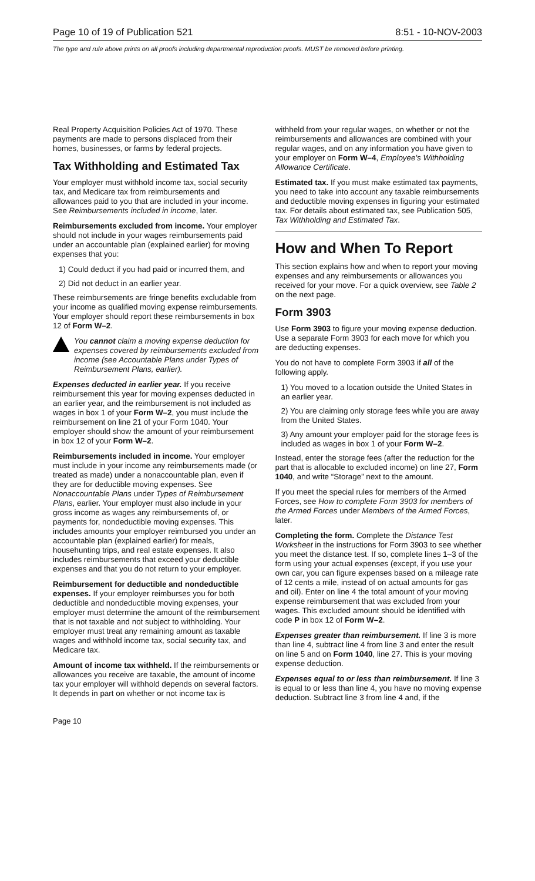Page 10 of 19 of Publication 521 8:51 - 10-NOV-2003
The type and rule above prints on all proofs including departmental reproduction proofs. MUST be removed before printing.
Real Property Acquisition Policies Act of 1970. These payments are made to persons displaced from their homes, businesses, or farms by federal projects.
Tax Withholding and Estimated Tax
Your employer must withhold income tax, social security tax, and Medicare tax from reimbursements and allowances paid to you that are included in your income. See Reimbursements included in income, later.
Reimbursements excluded from income. Your employer should not include in your wages reimbursements paid under an accountable plan (explained earlier) for moving expenses that you:
1) Could deduct if you had paid or incurred them, and
2) Did not deduct in an earlier year.
These reimbursements are fringe benefits excludable from your income as qualified moving expense reimbursements. Your employer should report these reimbursements in box 12 of Form W–2.
You cannot claim a moving expense deduction for expenses covered by reimbursements excluded from income (see Accountable Plans under Types of Reimbursement Plans, earlier).
Expenses deducted in earlier year. If you receive reimbursement this year for moving expenses deducted in an earlier year, and the reimbursement is not included as wages in box 1 of your Form W–2, you must include the reimbursement on line 21 of your Form 1040. Your employer should show the amount of your reimbursement in box 12 of your Form W–2.
Reimbursements included in income. Your employer must include in your income any reimbursements made (or treated as made) under a nonaccountable plan, even if they are for deductible moving expenses. See Nonaccountable Plans under Types of Reimbursement Plans, earlier. Your employer must also include in your gross income as wages any reimbursements of, or payments for, nondeductible moving expenses. This includes amounts your employer reimbursed you under an accountable plan (explained earlier) for meals, househunting trips, and real estate expenses. It also includes reimbursements that exceed your deductible expenses and that you do not return to your employer.
Reimbursement for deductible and nondeductible expenses. If your employer reimburses you for both deductible and nondeductible moving expenses, your employer must determine the amount of the reimbursement that is not taxable and not subject to withholding. Your employer must treat any remaining amount as taxable wages and withhold income tax, social security tax, and Medicare tax.
Amount of income tax withheld. If the reimbursements or allowances you receive are taxable, the amount of income tax your employer will withhold depends on several factors. It depends in part on whether or not income tax is
withheld from your regular wages, on whether or not the reimbursements and allowances are combined with your regular wages, and on any information you have given to your employer on Form W–4, Employee's Withholding Allowance Certificate.
Estimated tax. If you must make estimated tax payments, you need to take into account any taxable reimbursements and deductible moving expenses in figuring your estimated tax. For details about estimated tax, see Publication 505, Tax Withholding and Estimated Tax.
How and When To Report
This section explains how and when to report your moving expenses and any reimbursements or allowances you received for your move. For a quick overview, see Table 2 on the next page.
Form 3903
Use Form 3903 to figure your moving expense deduction. Use a separate Form 3903 for each move for which you are deducting expenses.
You do not have to complete Form 3903 if all of the following apply.
1) You moved to a location outside the United States in an earlier year.
2) You are claiming only storage fees while you are away from the United States.
3) Any amount your employer paid for the storage fees is included as wages in box 1 of your Form W–2.
Instead, enter the storage fees (after the reduction for the part that is allocable to excluded income) on line 27, Form 1040, and write “Storage” next to the amount.
If you meet the special rules for members of the Armed Forces, see How to complete Form 3903 for members of the Armed Forces under Members of the Armed Forces, later.
Completing the form. Complete the Distance Test Worksheet in the instructions for Form 3903 to see whether you meet the distance test. If so, complete lines 1–3 of the form using your actual expenses (except, if you use your own car, you can figure expenses based on a mileage rate of 12 cents a mile, instead of on actual amounts for gas and oil). Enter on line 4 the total amount of your moving expense reimbursement that was excluded from your wages. This excluded amount should be identified with code P in box 12 of Form W–2.
Expenses greater than reimbursement. If line 3 is more than line 4, subtract line 4 from line 3 and enter the result on line 5 and on Form 1040, line 27. This is your moving expense deduction.
Expenses equal to or less than reimbursement. If line 3 is equal to or less than line 4, you have no moving expense deduction. Subtract line 3 from line 4 and, if the
Page 10